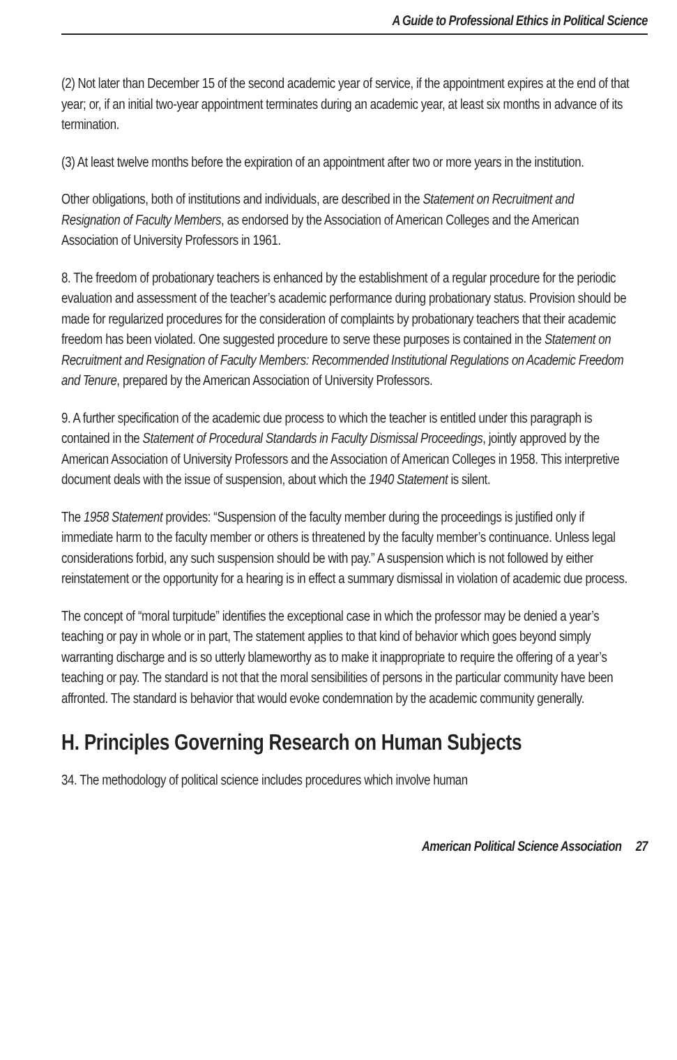A Guide to Professional Ethics in Political Science
(2) Not later than December 15 of the second academic year of service, if the appointment expires at the end of that year; or, if an initial two-year appointment terminates during an academic year, at least six months in advance of its termination.
(3) At least twelve months before the expiration of an appointment after two or more years in the institution.
Other obligations, both of institutions and individuals, are described in the Statement on Recruitment and Resignation of Faculty Members, as endorsed by the Association of American Colleges and the American Association of University Professors in 1961.
8. The freedom of probationary teachers is enhanced by the establishment of a regular procedure for the periodic evaluation and assessment of the teacher’s academic performance during probationary status. Provision should be made for regularized procedures for the consideration of complaints by probationary teachers that their academic freedom has been violated. One suggested procedure to serve these purposes is contained in the Statement on Recruitment and Resignation of Faculty Members: Recommended Institutional Regulations on Academic Freedom and Tenure, prepared by the American Association of University Professors.
9. A further specification of the academic due process to which the teacher is entitled under this paragraph is contained in the Statement of Procedural Standards in Faculty Dismissal Proceedings, jointly approved by the American Association of University Professors and the Association of American Colleges in 1958. This interpretive document deals with the issue of suspension, about which the 1940 Statement is silent.
The 1958 Statement provides: “Suspension of the faculty member during the proceedings is justified only if immediate harm to the faculty member or others is threatened by the faculty member’s continuance. Unless legal considerations forbid, any such suspension should be with pay.” A suspension which is not followed by either reinstatement or the opportunity for a hearing is in effect a summary dismissal in violation of academic due process.
The concept of “moral turpitude” identifies the exceptional case in which the professor may be denied a year’s teaching or pay in whole or in part, The statement applies to that kind of behavior which goes beyond simply warranting discharge and is so utterly blameworthy as to make it inappropriate to require the offering of a year’s teaching or pay. The standard is not that the moral sensibilities of persons in the particular community have been affronted. The standard is behavior that would evoke condemnation by the academic community generally.
H. Principles Governing Research on Human Subjects
34. The methodology of political science includes procedures which involve human
American Political Science Association 27